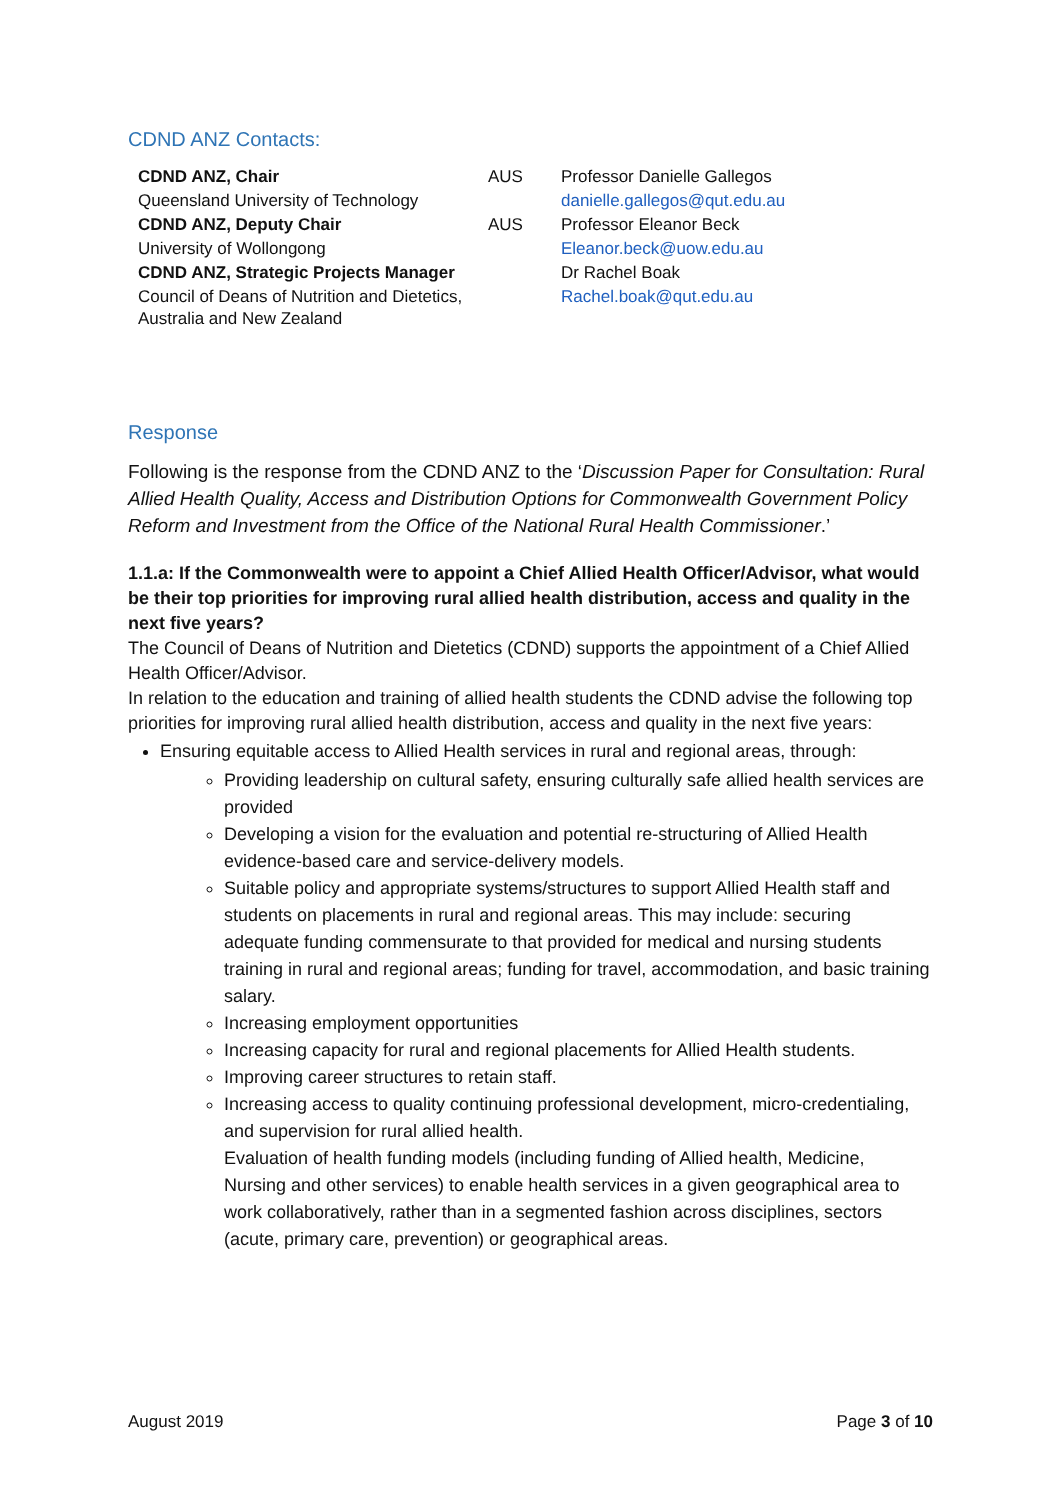CDND ANZ Contacts:
| CDND ANZ, Chair | AUS | Professor Danielle Gallegos |
| Queensland University of Technology | | danielle.gallegos@qut.edu.au |
| CDND ANZ, Deputy Chair | AUS | Professor Eleanor Beck |
| University of Wollongong | | Eleanor.beck@uow.edu.au |
| CDND ANZ, Strategic Projects Manager | | Dr Rachel Boak |
| Council of Deans of Nutrition and Dietetics, Australia and New Zealand | | Rachel.boak@qut.edu.au |
Response
Following is the response from the CDND ANZ to the ‘Discussion Paper for Consultation: Rural Allied Health Quality, Access and Distribution Options for Commonwealth Government Policy Reform and Investment from the Office of the National Rural Health Commissioner.’
1.1.a: If the Commonwealth were to appoint a Chief Allied Health Officer/Advisor, what would be their top priorities for improving rural allied health distribution, access and quality in the next five years?
The Council of Deans of Nutrition and Dietetics (CDND) supports the appointment of a Chief Allied Health Officer/Advisor.
In relation to the education and training of allied health students the CDND advise the following top priorities for improving rural allied health distribution, access and quality in the next five years:
Ensuring equitable access to Allied Health services in rural and regional areas, through:
Providing leadership on cultural safety, ensuring culturally safe allied health services are provided
Developing a vision for the evaluation and potential re-structuring of Allied Health evidence-based care and service-delivery models.
Suitable policy and appropriate systems/structures to support Allied Health staff and students on placements in rural and regional areas. This may include: securing adequate funding commensurate to that provided for medical and nursing students training in rural and regional areas; funding for travel, accommodation, and basic training salary.
Increasing employment opportunities
Increasing capacity for rural and regional placements for Allied Health students.
Improving career structures to retain staff.
Increasing access to quality continuing professional development, micro-credentialing, and supervision for rural allied health.
Evaluation of health funding models (including funding of Allied health, Medicine, Nursing and other services) to enable health services in a given geographical area to work collaboratively, rather than in a segmented fashion across disciplines, sectors (acute, primary care, prevention) or geographical areas.
August 2019 Page 3 of 10